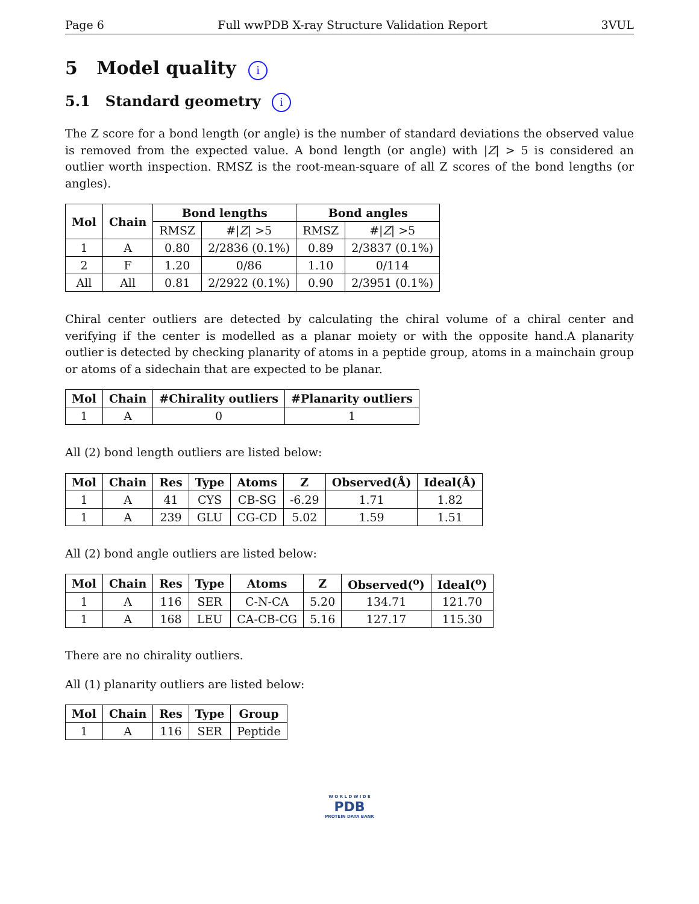Page 6 Full wwPDB X-ray Structure Validation Report 3VUL
5 Model quality i
5.1 Standard geometry i
The Z score for a bond length (or angle) is the number of standard deviations the observed value is removed from the expected value. A bond length (or angle) with |Z| > 5 is considered an outlier worth inspection. RMSZ is the root-mean-square of all Z scores of the bond lengths (or angles).
| Mol | Chain | Bond lengths | | Bond angles | |
| --- | --- | --- | --- | --- | --- |
| | | RMSZ | #/ Z / >5 | RMSZ | #/ Z / >5 |
| 1 | A | 0.80 | 2/2836 (0.1%) | 0.89 | 2/3837 (0.1%) |
| 2 | F | 1.20 | 0/86 | 1.10 | 0/114 |
| All | All | 0.81 | 2/2922 (0.1%) | 0.90 | 2/3951 (0.1%) |
Chiral center outliers are detected by calculating the chiral volume of a chiral center and verifying if the center is modelled as a planar moiety or with the opposite hand.A planarity outlier is detected by checking planarity of atoms in a peptide group, atoms in a mainchain group or atoms of a sidechain that are expected to be planar.
| Mol | Chain | #Chirality outliers | #Planarity outliers |
| --- | --- | --- | --- |
| 1 | A | 0 | 1 |
All (2) bond length outliers are listed below:
| Mol | Chain | Res | Type | Atoms | Z | Observed(Å) | Ideal(Å) |
| --- | --- | --- | --- | --- | --- | --- | --- |
| 1 | A | 41 | CYS | CB-SG | -6.29 | 1.71 | 1.82 |
| 1 | A | 239 | GLU | CG-CD | 5.02 | 1.59 | 1.51 |
All (2) bond angle outliers are listed below:
| Mol | Chain | Res | Type | Atoms | Z | Observed(<sup>o</sup>) | Ideal(<sup>o</sup>) |
| --- | --- | --- | --- | --- | --- | --- | --- |
| 1 | A | 116 | SER | C-N-CA | 5.20 | 134.71 | 121.70 |
| 1 | A | 168 | LEU | CA-CB-CG | 5.16 | 127.17 | 115.30 |
There are no chirality outliers.
All (1) planarity outliers are listed below:
| Mol | Chain | Res | Type | Group |
| --- | --- | --- | --- | --- |
| 1 | A | 116 | SER | Peptide |
W O R L D W I D E
PDB
PROTEIN DATA BANK